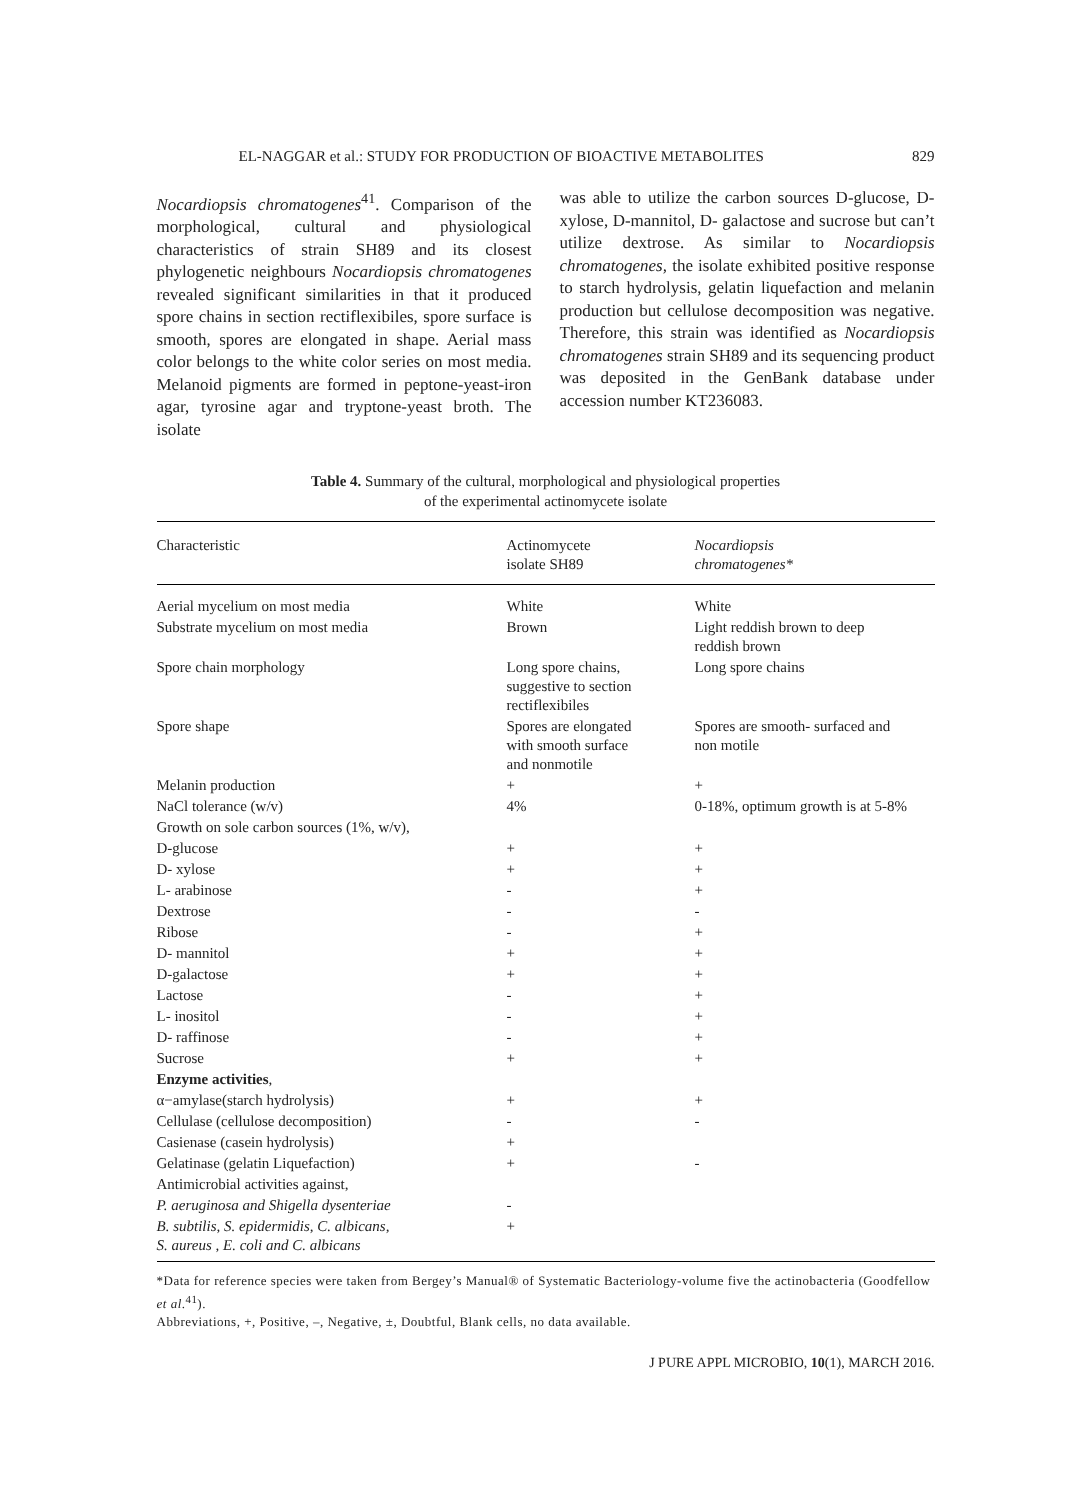EL-NAGGAR et al.: STUDY FOR PRODUCTION OF BIOACTIVE METABOLITES 829
Nocardiopsis chromatogenes<sup>41</sup>. Comparison of the morphological, cultural and physiological characteristics of strain SH89 and its closest phylogenetic neighbours Nocardiopsis chromatogenes revealed significant similarities in that it produced spore chains in section rectiflexibiles, spore surface is smooth, spores are elongated in shape. Aerial mass color belongs to the white color series on most media. Melanoid pigments are formed in peptone-yeast-iron agar, tyrosine agar and tryptone-yeast broth. The isolate
was able to utilize the carbon sources D-glucose, D-xylose, D-mannitol, D- galactose and sucrose but can’t utilize dextrose. As similar to Nocardiopsis chromatogenes, the isolate exhibited positive response to starch hydrolysis, gelatin liquefaction and melanin production but cellulose decomposition was negative. Therefore, this strain was identified as Nocardiopsis chromatogenes strain SH89 and its sequencing product was deposited in the GenBank database under accession number KT236083.
Table 4. Summary of the cultural, morphological and physiological properties
of the experimental actinomycete isolate
| Characteristic | Actinomycete isolate SH89 | Nocardiopsis chromatogenes* |
| --- | --- | --- |
| Aerial mycelium on most media | White | White |
| Substrate mycelium on most media | Brown | Light reddish brown to deep reddish brown |
| Spore chain morphology | Long spore chains, suggestive to section rectiflexibiles | Long spore chains |
| Spore shape | Spores are elongated with smooth surface and nonmotile | Spores are smooth- surfaced and non motile |
| Melanin production | + | + |
| NaCl tolerance (w/v) | 4% | 0-18%, optimum growth is at 5-8% |
| Growth on sole carbon sources (1%, w/v), | | |
| D-glucose | + | + |
| D- xylose | + | + |
| L- arabinose | - | + |
| Dextrose | - | - |
| Ribose | - | + |
| D- mannitol | + | + |
| D-galactose | + | + |
| Lactose | - | + |
| L- inositol | - | + |
| D- raffinose | - | + |
| Sucrose | + | + |
| Enzyme activities , | | |
| α−amylase(starch hydrolysis) | + | + |
| Cellulase (cellulose decomposition) | - | - |
| Casienase (casein hydrolysis) | + | |
| Gelatinase (gelatin Liquefaction) | + | - |
| Antimicrobial activities against, | | |
| P. aeruginosa and Shigella dysenteriae | - | |
| B. subtilis, S. epidermidis, C. albicans, S. aureus , E. coli and C. albicans | + | |
*Data for reference species were taken from Bergey’s Manual® of Systematic Bacteriology-volume five the actinobacteria (Goodfellow et al.<sup>41</sup>).
Abbreviations, +, Positive, –, Negative, ±, Doubtful, Blank cells, no data available.
J PURE APPL MICROBIO, 10(1), MARCH 2016.